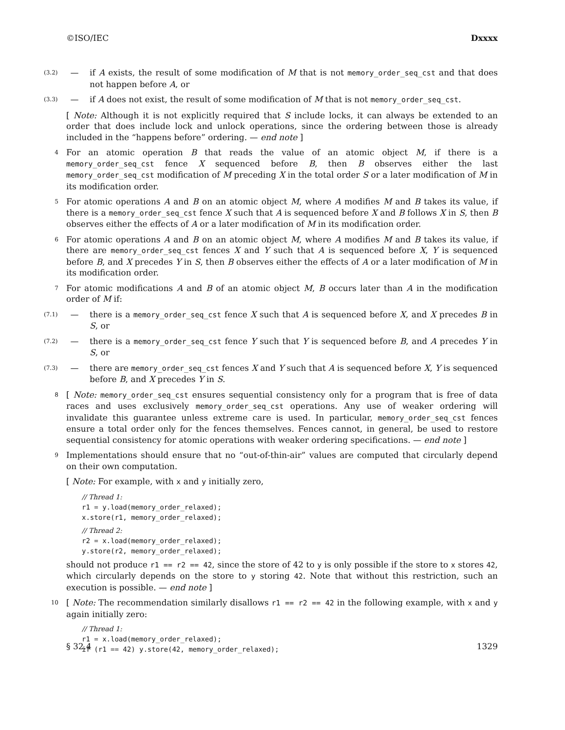©ISO/IEC Dxxxx
(3.2) — if A exists, the result of some modification of M that is not memory_order_seq_cst and that does not happen before A, or
(3.3) — if A does not exist, the result of some modification of M that is not memory_order_seq_cst.
[ Note: Although it is not explicitly required that S include locks, it can always be extended to an order that does include lock and unlock operations, since the ordering between those is already included in the “happens before” ordering. — end note ]
4 For an atomic operation B that reads the value of an atomic object M, if there is a memory_order_seq_cst fence X sequenced before B, then B observes either the last memory_order_seq_cst modification of M preceding X in the total order S or a later modification of M in its modification order.
5 For atomic operations A and B on an atomic object M, where A modifies M and B takes its value, if there is a memory_order_seq_cst fence X such that A is sequenced before X and B follows X in S, then B observes either the effects of A or a later modification of M in its modification order.
6 For atomic operations A and B on an atomic object M, where A modifies M and B takes its value, if there are memory_order_seq_cst fences X and Y such that A is sequenced before X, Y is sequenced before B, and X precedes Y in S, then B observes either the effects of A or a later modification of M in its modification order.
7 For atomic modifications A and B of an atomic object M, B occurs later than A in the modification order of M if:
(7.1) — there is a memory_order_seq_cst fence X such that A is sequenced before X, and X precedes B in S, or
(7.2) — there is a memory_order_seq_cst fence Y such that Y is sequenced before B, and A precedes Y in S, or
(7.3) — there are memory_order_seq_cst fences X and Y such that A is sequenced before X, Y is sequenced before B, and X precedes Y in S.
8 [ Note: memory_order_seq_cst ensures sequential consistency only for a program that is free of data races and uses exclusively memory_order_seq_cst operations. Any use of weaker ordering will invalidate this guarantee unless extreme care is used. In particular, memory_order_seq_cst fences ensure a total order only for the fences themselves. Fences cannot, in general, be used to restore sequential consistency for atomic operations with weaker ordering specifications. — end note ]
9 Implementations should ensure that no “out-of-thin-air” values are computed that circularly depend on their own computation.
[ Note: For example, with x and y initially zero,
// Thread 1:
r1 = y.load(memory_order_relaxed);
x.store(r1, memory_order_relaxed);
// Thread 2:
r2 = x.load(memory_order_relaxed);
y.store(r2, memory_order_relaxed);
should not produce r1 == r2 == 42, since the store of 42 to y is only possible if the store to x stores 42, which circularly depends on the store to y storing 42. Note that without this restriction, such an execution is possible. — end note ]
10 [ Note: The recommendation similarly disallows r1 == r2 == 42 in the following example, with x and y again initially zero:
// Thread 1:
r1 = x.load(memory_order_relaxed);
if (r1 == 42) y.store(42, memory_order_relaxed);
§ 32.4 1329